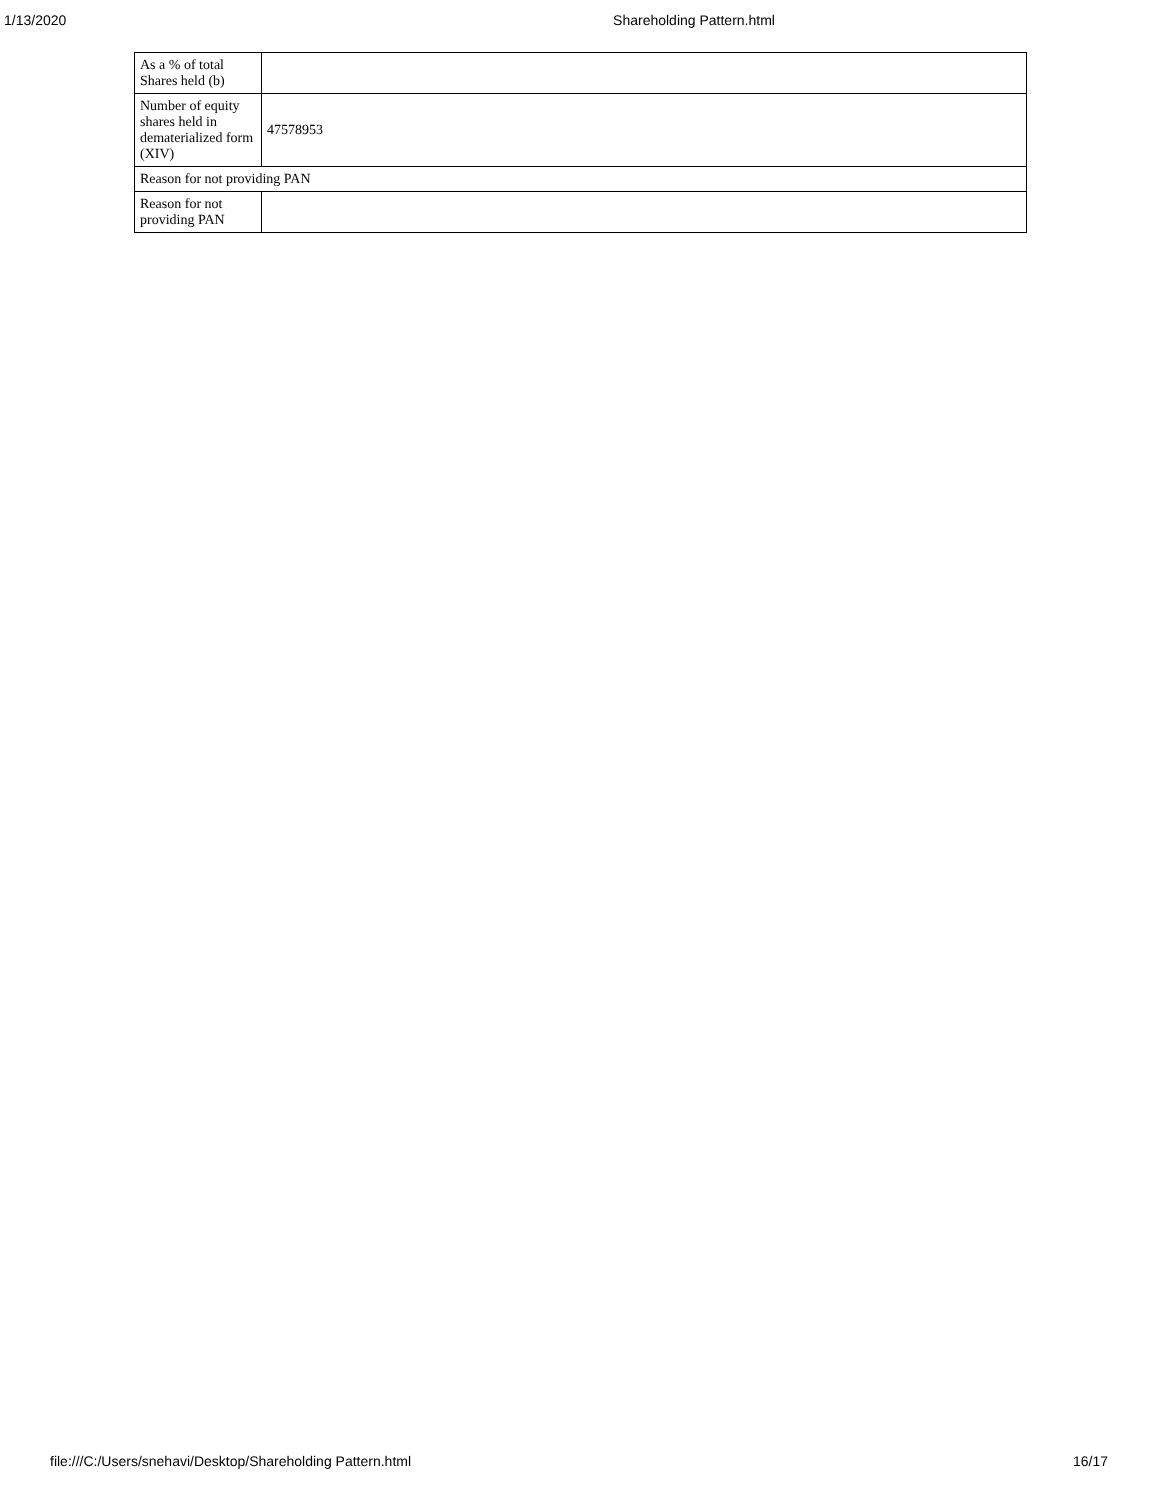1/13/2020 Shareholding Pattern.html
| As a % of total Shares held (b) | |
| Number of equity shares held in dematerialized form (XIV) | 47578953 |
| Reason for not providing PAN | |
| Reason for not providing PAN | |
file:///C:/Users/snehavi/Desktop/Shareholding Pattern.html 16/17